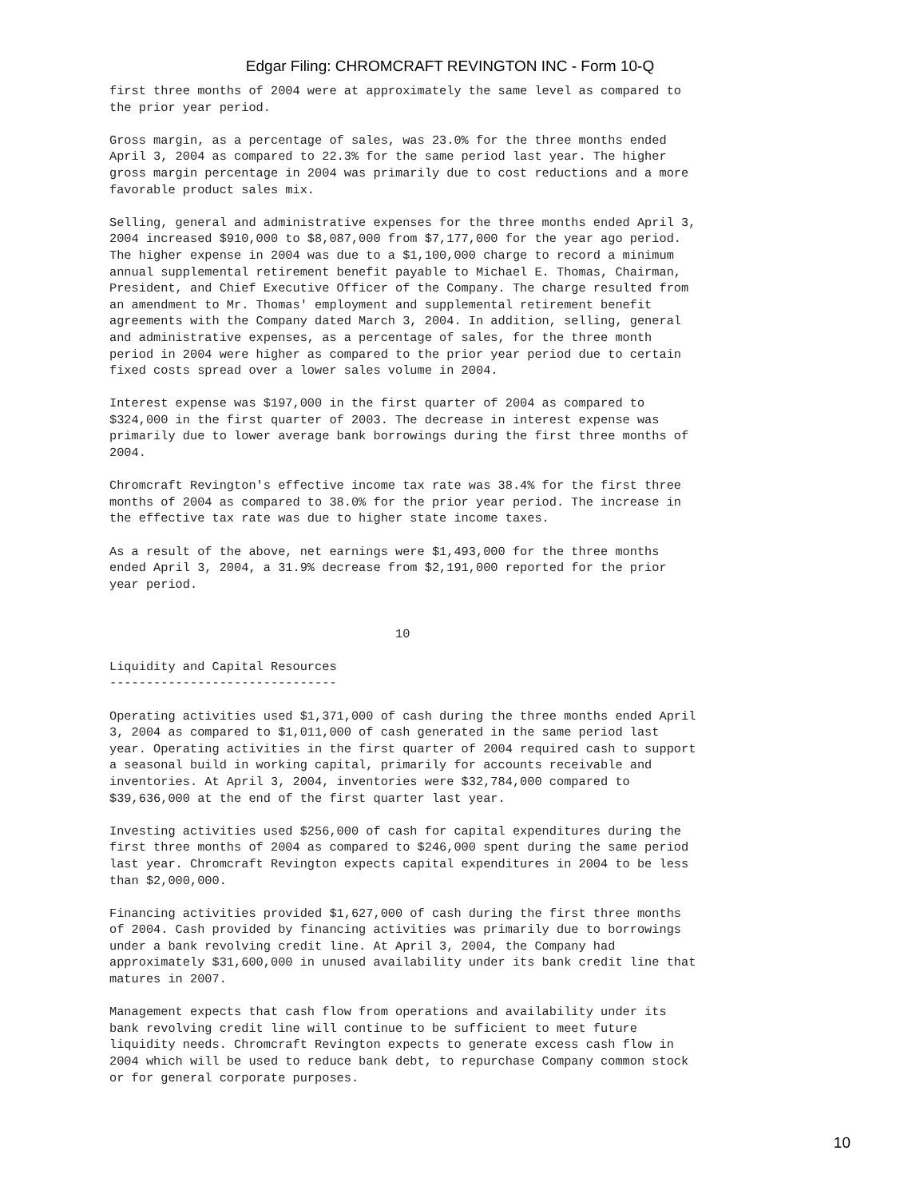Edgar Filing: CHROMCRAFT REVINGTON INC - Form 10-Q
first three months of 2004 were at approximately the same level as compared to
the prior year period.

Gross margin, as a percentage of sales, was 23.0% for the three months ended
April 3, 2004 as compared to 22.3% for the same period last year. The higher
gross margin percentage in 2004 was primarily due to cost reductions and a more
favorable product sales mix.

Selling, general and administrative expenses for the three months ended April 3,
2004 increased $910,000 to $8,087,000 from $7,177,000 for the year ago period.
The higher expense in 2004 was due to a $1,100,000 charge to record a minimum
annual supplemental retirement benefit payable to Michael E. Thomas, Chairman,
President, and Chief Executive Officer of the Company. The charge resulted from
an amendment to Mr. Thomas' employment and supplemental retirement benefit
agreements with the Company dated March 3, 2004. In addition, selling, general
and administrative expenses, as a percentage of sales, for the three month
period in 2004 were higher as compared to the prior year period due to certain
fixed costs spread over a lower sales volume in 2004.

Interest expense was $197,000 in the first quarter of 2004 as compared to
$324,000 in the first quarter of 2003. The decrease in interest expense was
primarily due to lower average bank borrowings during the first three months of
2004.

Chromcraft Revington's effective income tax rate was 38.4% for the first three
months of 2004 as compared to 38.0% for the prior year period. The increase in
the effective tax rate was due to higher state income taxes.

As a result of the above, net earnings were $1,493,000 for the three months
ended April 3, 2004, a 31.9% decrease from $2,191,000 reported for the prior
year period.


                                       10

Liquidity and Capital Resources
-------------------------------

Operating activities used $1,371,000 of cash during the three months ended April
3, 2004 as compared to $1,011,000 of cash generated in the same period last
year. Operating activities in the first quarter of 2004 required cash to support
a seasonal build in working capital, primarily for accounts receivable and
inventories. At April 3, 2004, inventories were $32,784,000 compared to
$39,636,000 at the end of the first quarter last year.

Investing activities used $256,000 of cash for capital expenditures during the
first three months of 2004 as compared to $246,000 spent during the same period
last year. Chromcraft Revington expects capital expenditures in 2004 to be less
than $2,000,000.

Financing activities provided $1,627,000 of cash during the first three months
of 2004. Cash provided by financing activities was primarily due to borrowings
under a bank revolving credit line. At April 3, 2004, the Company had
approximately $31,600,000 in unused availability under its bank credit line that
matures in 2007.

Management expects that cash flow from operations and availability under its
bank revolving credit line will continue to be sufficient to meet future
liquidity needs. Chromcraft Revington expects to generate excess cash flow in
2004 which will be used to reduce bank debt, to repurchase Company common stock
or for general corporate purposes.
10